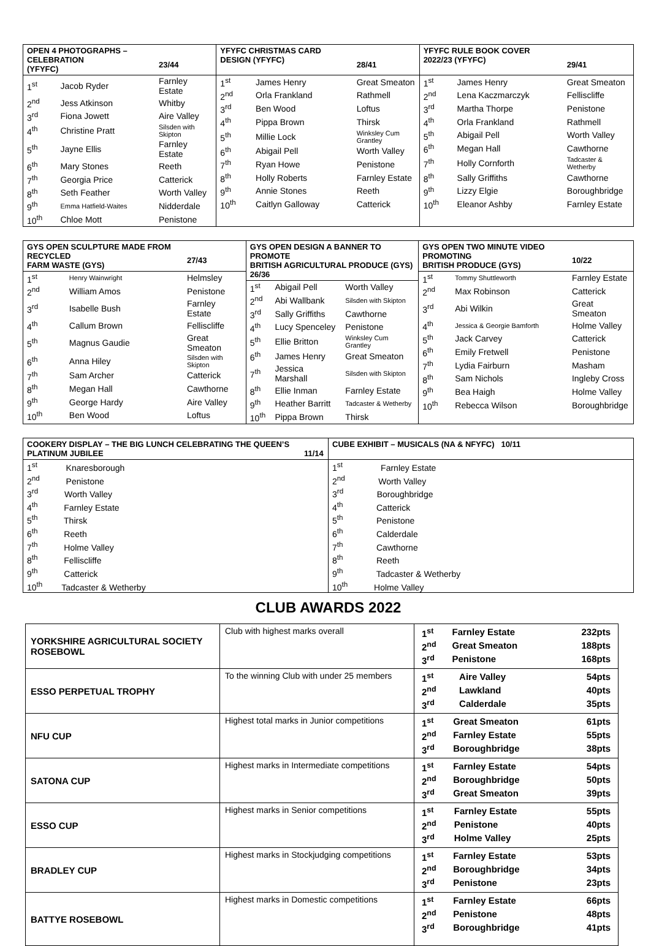| / OPEN 4 PHOTOGRAPHS – CELEBRATION (YFYFC) / / 23/44 / / --- / --- / --- / / 1<sup>st</sup> / Jacob Ryder / Farnley Estate / / 2<sup>nd</sup> / Jess Atkinson / Whitby / / 3<sup>rd</sup> / Fiona Jowett / Aire Valley / / 4<sup>th</sup> / Christine Pratt / Silsden with Skipton / / 5<sup>th</sup> / Jayne Ellis / Farnley Estate / / 6<sup>th</sup> / Mary Stones / Reeth / / 7<sup>th</sup> / Georgia Price / Catterick / / 8<sup>th</sup> / Seth Feather / Worth Valley / / 9<sup>th</sup> / Emma Hatfield-Waites / Nidderdale / / 10<sup>th</sup> / Chloe Mott / Penistone / | / YFYFC CHRISTMAS CARD DESIGN (YFYFC) / / 28/41 / / --- / --- / --- / / 1<sup>st</sup> / James Henry / Great Smeaton / / 2<sup>nd</sup> / Orla Frankland / Rathmell / / 3<sup>rd</sup> / Ben Wood / Loftus / / 4<sup>th</sup> / Pippa Brown / Thirsk / / 5<sup>th</sup> / Millie Lock / Winksley Cum Grantley / / 6<sup>th</sup> / Abigail Pell / Worth Valley / / 7<sup>th</sup> / Ryan Howe / Penistone / / 8<sup>th</sup> / Holly Roberts / Farnley Estate / / 9<sup>th</sup> / Annie Stones / Reeth / / 10<sup>th</sup> / Caitlyn Galloway / Catterick / | / YFYFC RULE BOOK COVER 2022/23 (YFYFC) / / 29/41 / / --- / --- / --- / / 1<sup>st</sup> / James Henry / Great Smeaton / / 2<sup>nd</sup> / Lena Kaczmarczyk / Felliscliffe / / 3<sup>rd</sup> / Martha Thorpe / Penistone / / 4<sup>th</sup> / Orla Frankland / Rathmell / / 5<sup>th</sup> / Abigail Pell / Worth Valley / / 6<sup>th</sup> / Megan Hall / Cawthorne / / 7<sup>th</sup> / Holly Cornforth / Tadcaster & Wetherby / / 8<sup>th</sup> / Sally Griffiths / Cawthorne / / 9<sup>th</sup> / Lizzy Elgie / Boroughbridge / / 10<sup>th</sup> / Eleanor Ashby / Farnley Estate / |
| / GYS OPEN SCULPTURE MADE FROM RECYCLED FARM WASTE (GYS) / / 27/43 / / --- / --- / --- / / 1<sup>st</sup> / Henry Wainwright / Helmsley / / 2<sup>nd</sup> / William Amos / Penistone / / 3<sup>rd</sup> / Isabelle Bush / Farnley Estate / / 4<sup>th</sup> / Callum Brown / Felliscliffe / / 5<sup>th</sup> / Magnus Gaudie / Great Smeaton / / 6<sup>th</sup> / Anna Hiley / Silsden with Skipton / / 7<sup>th</sup> / Sam Archer / Catterick / / 8<sup>th</sup> / Megan Hall / Cawthorne / / 9<sup>th</sup> / George Hardy / Aire Valley / / 10<sup>th</sup> / Ben Wood / Loftus / | / GYS OPEN DESIGN A BANNER TO PROMOTE BRITISH AGRICULTURAL PRODUCE (GYS) 26/36 / / / / --- / --- / --- / / 1<sup>st</sup> / Abigail Pell / Worth Valley / / 2<sup>nd</sup> / Abi Wallbank / Silsden with Skipton / / 3<sup>rd</sup> / Sally Griffiths / Cawthorne / / 4<sup>th</sup> / Lucy Spenceley / Penistone / / 5<sup>th</sup> / Ellie Britton / Winksley Cum Grantley / / 6<sup>th</sup> / James Henry / Great Smeaton / / 7<sup>th</sup> / Jessica Marshall / Silsden with Skipton / / 8<sup>th</sup> / Ellie Inman / Farnley Estate / / 9<sup>th</sup> / Heather Barritt / Tadcaster & Wetherby / / 10<sup>th</sup> / Pippa Brown / Thirsk / | / GYS OPEN TWO MINUTE VIDEO PROMOTING BRITISH PRODUCE (GYS) / / 10/22 / / --- / --- / --- / / 1<sup>st</sup> / Tommy Shuttleworth / Farnley Estate / / 2<sup>nd</sup> / Max Robinson / Catterick / / 3<sup>rd</sup> / Abi Wilkin / Great Smeaton / / 4<sup>th</sup> / Jessica & Georgie Bamforth / Holme Valley / / 5<sup>th</sup> / Jack Carvey / Catterick / / 6<sup>th</sup> / Emily Fretwell / Penistone / / 7<sup>th</sup> / Lydia Fairburn / Masham / / 8<sup>th</sup> / Sam Nichols / Ingleby Cross / / 9<sup>th</sup> / Bea Haigh / Holme Valley / / 10<sup>th</sup> / Rebecca Wilson / Boroughbridge / |
| / COOKERY DISPLAY – THE BIG LUNCH CELEBRATING THE QUEEN’S PLATINUM JUBILEE / 11/14 / / --- / --- / / 1<sup>st</sup> Knaresborough / / / 2<sup>nd</sup> Penistone / / / 3<sup>rd</sup> Worth Valley / / / 4<sup>th</sup> Farnley Estate / / / 5<sup>th</sup> Thirsk / / / 6<sup>th</sup> Reeth / / / 7<sup>th</sup> Holme Valley / / / 8<sup>th</sup> Felliscliffe / / / 9<sup>th</sup> Catterick / / / 10<sup>th</sup> Tadcaster & Wetherby / / | / CUBE EXHIBIT – MUSICALS (NA & NFYFC) 10/11 / / --- / / 1<sup>st</sup> Farnley Estate / / 2<sup>nd</sup> Worth Valley / / 3<sup>rd</sup> Boroughbridge / / 4<sup>th</sup> Catterick / / 5<sup>th</sup> Penistone / / 6<sup>th</sup> Calderdale / / 7<sup>th</sup> Cawthorne / / 8<sup>th</sup> Reeth / / 9<sup>th</sup> Tadcaster & Wetherby / / 10<sup>th</sup> Holme Valley / |
CLUB AWARDS 2022
| YORKSHIRE AGRICULTURAL SOCIETY ROSEBOWL | Club with highest marks overall | / 1<sup>st</sup> / Farnley Estate / 232pts / / 2<sup>nd</sup> / Great Smeaton / 188pts / / 3<sup>rd</sup> / Penistone / 168pts / |
| ESSO PERPETUAL TROPHY | To the winning Club with under 25 members | / 1<sup>st</sup> / Aire Valley / 54pts / / 2<sup>nd</sup> / Lawkland / 40pts / / 3<sup>rd</sup> / Calderdale / 35pts / |
| NFU CUP | Highest total marks in Junior competitions | / 1<sup>st</sup> / Great Smeaton / 61pts / / 2<sup>nd</sup> / Farnley Estate / 55pts / / 3<sup>rd</sup> / Boroughbridge / 38pts / |
| SATONA CUP | Highest marks in Intermediate competitions | / 1<sup>st</sup> / Farnley Estate / 54pts / / 2<sup>nd</sup> / Boroughbridge / 50pts / / 3<sup>rd</sup> / Great Smeaton / 39pts / |
| ESSO CUP | Highest marks in Senior competitions | / 1<sup>st</sup> / Farnley Estate / 55pts / / 2<sup>nd</sup> / Penistone / 40pts / / 3<sup>rd</sup> / Holme Valley / 25pts / |
| BRADLEY CUP | Highest marks in Stockjudging competitions | / 1<sup>st</sup> / Farnley Estate / 53pts / / 2<sup>nd</sup> / Boroughbridge / 34pts / / 3<sup>rd</sup> / Penistone / 23pts / |
| BATTYE ROSEBOWL | Highest marks in Domestic competitions | / 1<sup>st</sup> / Farnley Estate / 66pts / / 2<sup>nd</sup> / Penistone / 48pts / / 3<sup>rd</sup> / Boroughbridge / 41pts / |